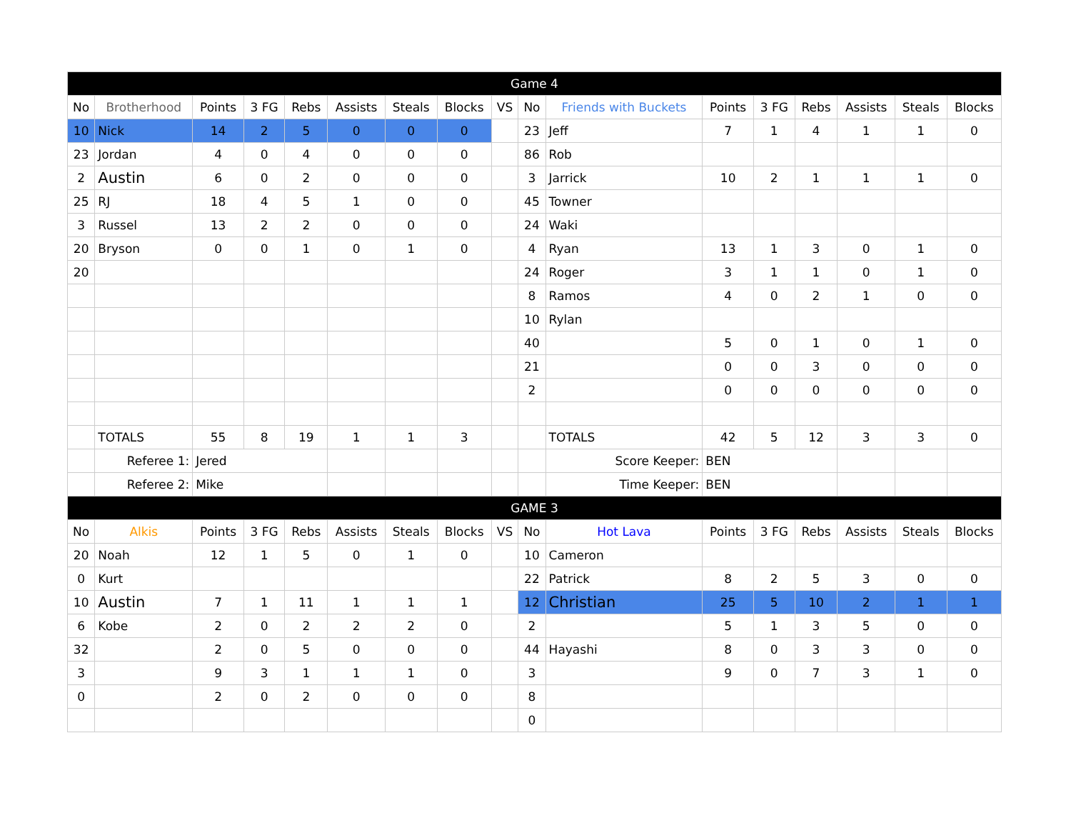| Game 4 | | | | | | | | | | | | | | | | |
| --- | --- | --- | --- | --- | --- | --- | --- | --- | --- | --- | --- | --- | --- | --- | --- | --- |
| No | Brotherhood | Points | 3 FG | Rebs | Assists | Steals | Blocks | VS | No | Friends with Buckets | Points | 3 FG | Rebs | Assists | Steals | Blocks |
| 10 | Nick | 14 | 2 | 5 | 0 | 0 | 0 | | 23 | Jeff | 7 | 1 | 4 | 1 | 1 | 0 |
| 23 | Jordan | 4 | 0 | 4 | 0 | 0 | 0 | | 86 | Rob | | | | | | |
| 2 | Austin | 6 | 0 | 2 | 0 | 0 | 0 | | 3 | Jarrick | 10 | 2 | 1 | 1 | 1 | 0 |
| 25 | RJ | 18 | 4 | 5 | 1 | 0 | 0 | | 45 | Towner | | | | | | |
| 3 | Russel | 13 | 2 | 2 | 0 | 0 | 0 | | 24 | Waki | | | | | | |
| 20 | Bryson | 0 | 0 | 1 | 0 | 1 | 0 | | 4 | Ryan | 13 | 1 | 3 | 0 | 1 | 0 |
| 20 | | | | | | | | | 24 | Roger | 3 | 1 | 1 | 0 | 1 | 0 |
| | | | | | | | | | 8 | Ramos | 4 | 0 | 2 | 1 | 0 | 0 |
| | | | | | | | | | 10 | Rylan | | | | | | |
| | | | | | | | | | 40 | | 5 | 0 | 1 | 0 | 1 | 0 |
| | | | | | | | | | 21 | | 0 | 0 | 3 | 0 | 0 | 0 |
| | | | | | | | | | 2 | | 0 | 0 | 0 | 0 | 0 | 0 |
| | TOTALS | 55 | 8 | 19 | 1 | 1 | 3 | | | TOTALS | 42 | 5 | 12 | 3 | 3 | 0 |
| | Referee 1: | Jered | | | | | | | | Score Keeper: | BEN | | | | | |
| | Referee 2: | Mike | | | | | | | | Time Keeper: | BEN | | | | | |
| GAME 3 | | | | | | | | | | | | | | | | |
| No | Alkis | Points | 3 FG | Rebs | Assists | Steals | Blocks | VS | No | Hot Lava | Points | 3 FG | Rebs | Assists | Steals | Blocks |
| 20 | Noah | 12 | 1 | 5 | 0 | 1 | 0 | | 10 | Cameron | | | | | | |
| 0 | Kurt | | | | | | | | 22 | Patrick | 8 | 2 | 5 | 3 | 0 | 0 |
| 10 | Austin | 7 | 1 | 11 | 1 | 1 | 1 | | 12 | Christian | 25 | 5 | 10 | 2 | 1 | 1 |
| 6 | Kobe | 2 | 0 | 2 | 2 | 2 | 0 | | 2 | | 5 | 1 | 3 | 5 | 0 | 0 |
| 32 | | 2 | 0 | 5 | 0 | 0 | 0 | | 44 | Hayashi | 8 | 0 | 3 | 3 | 0 | 0 |
| 3 | | 9 | 3 | 1 | 1 | 1 | 0 | | 3 | | 9 | 0 | 7 | 3 | 1 | 0 |
| 0 | | 2 | 0 | 2 | 0 | 0 | 0 | | 8 | | | | | | | |
| | | | | | | | | | 0 | | | | | | | |